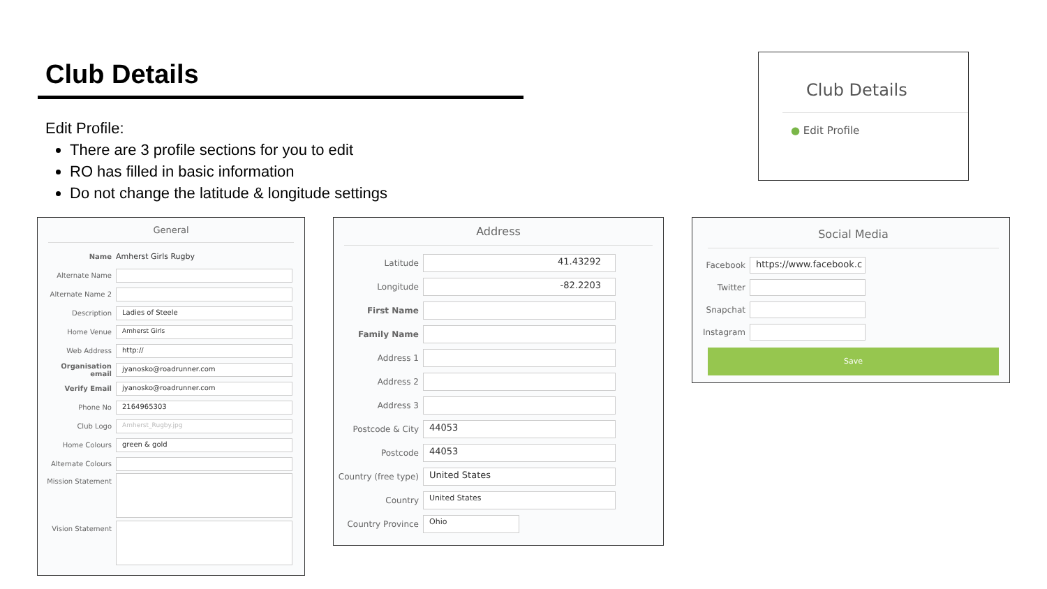Club Details
Edit Profile:
There are 3 profile sections for you to edit
RO has filled in basic information
Do not change the latitude & longitude settings
Club Details
● Edit Profile
General
Name Amherst Girls Rugby
Alternate Name
Alternate Name 2
Description
Ladies of Steele
Home Venue
Amherst Girls
Web Address
http://
Organisation email
jyanosko@roadrunner.com
Verify Email
jyanosko@roadrunner.com
Phone No
2164965303
Club Logo
Amherst_Rugby.jpg
Home Colours
green & gold
Alternate Colours
Mission Statement
Vision Statement
Address
Latitude
41.43292
Longitude
-82.2203
First Name
Family Name
Address 1
Address 2
Address 3
Postcode & City
44053
Postcode
44053
Country (free type)
United States
Country
United States
Country Province
Ohio
Social Media
Facebook
https://www.facebook.c
Twitter
Snapchat
Instagram
Save